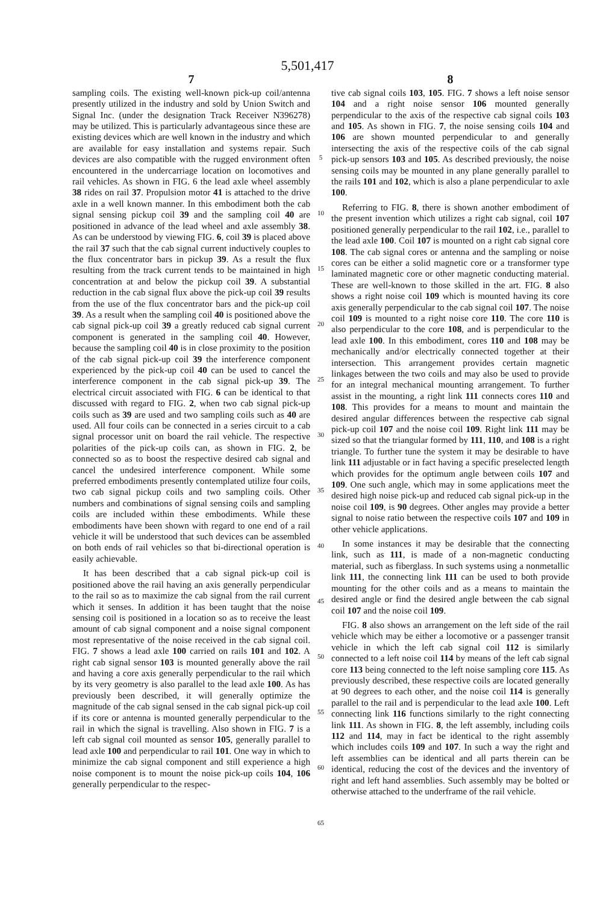5,501,417
7
sampling coils. The existing well-known pick-up coil/antenna presently utilized in the industry and sold by Union Switch and Signal Inc. (under the designation Track Receiver N396278) may be utilized. This is particularly advantageous since these are existing devices which are well known in the industry and which are available for easy installation and systems repair. Such devices are also compatible with the rugged environment often encountered in the undercarriage location on locomotives and rail vehicles. As shown in FIG. 6 the lead axle wheel assembly 38 rides on rail 37. Propulsion motor 41 is attached to the drive axle in a well known manner. In this embodiment both the cab signal sensing pickup coil 39 and the sampling coil 40 are positioned in advance of the lead wheel and axle assembly 38. As can be understood by viewing FIG. 6, coil 39 is placed above the rail 37 such that the cab signal current inductively couples to the flux concentrator bars in pickup 39. As a result the flux resulting from the track current tends to be maintained in high concentration at and below the pickup coil 39. A substantial reduction in the cab signal flux above the pick-up coil 39 results from the use of the flux concentrator bars and the pick-up coil 39. As a result when the sampling coil 40 is positioned above the cab signal pick-up coil 39 a greatly reduced cab signal current component is generated in the sampling coil 40. However, because the sampling coil 40 is in close proximity to the position of the cab signal pick-up coil 39 the interference component experienced by the pick-up coil 40 can be used to cancel the interference component in the cab signal pick-up 39. The electrical circuit associated with FIG. 6 can be identical to that discussed with regard to FIG. 2, when two cab signal pick-up coils such as 39 are used and two sampling coils such as 40 are used. All four coils can be connected in a series circuit to a cab signal processor unit on board the rail vehicle. The respective polarities of the pick-up coils can, as shown in FIG. 2, be connected so as to boost the respective desired cab signal and cancel the undesired interference component. While some preferred embodiments presently contemplated utilize four coils, two cab signal pickup coils and two sampling coils. Other numbers and combinations of signal sensing coils and sampling coils are included within these embodiments. While these embodiments have been shown with regard to one end of a rail vehicle it will be understood that such devices can be assembled on both ends of rail vehicles so that bi-directional operation is easily achievable.
It has been described that a cab signal pick-up coil is positioned above the rail having an axis generally perpendicular to the rail so as to maximize the cab signal from the rail current which it senses. In addition it has been taught that the noise sensing coil is positioned in a location so as to receive the least amount of cab signal component and a noise signal component most representative of the noise received in the cab signal coil. FIG. 7 shows a lead axle 100 carried on rails 101 and 102. A right cab signal sensor 103 is mounted generally above the rail and having a core axis generally perpendicular to the rail which by its very geometry is also parallel to the lead axle 100. As has previously been described, it will generally optimize the magnitude of the cab signal sensed in the cab signal pick-up coil if its core or antenna is mounted generally perpendicular to the rail in which the signal is travelling. Also shown in FIG. 7 is a left cab signal coil mounted as sensor 105, generally parallel to lead axle 100 and perpendicular to rail 101. One way in which to minimize the cab signal component and still experience a high noise component is to mount the noise pick-up coils 104, 106 generally perpendicular to the respec-
5
10
15
20
25
30
35
40
45
50
55
60
65
8
tive cab signal coils 103, 105. FIG. 7 shows a left noise sensor 104 and a right noise sensor 106 mounted generally perpendicular to the axis of the respective cab signal coils 103 and 105. As shown in FIG. 7, the noise sensing coils 104 and 106 are shown mounted perpendicular to and generally intersecting the axis of the respective coils of the cab signal pick-up sensors 103 and 105. As described previously, the noise sensing coils may be mounted in any plane generally parallel to the rails 101 and 102, which is also a plane perpendicular to axle 100.
Referring to FIG. 8, there is shown another embodiment of the present invention which utilizes a right cab signal, coil 107 positioned generally perpendicular to the rail 102, i.e., parallel to the lead axle 100. Coil 107 is mounted on a right cab signal core 108. The cab signal cores or antenna and the sampling or noise cores can be either a solid magnetic core or a transformer type laminated magnetic core or other magnetic conducting material. These are well-known to those skilled in the art. FIG. 8 also shows a right noise coil 109 which is mounted having its core axis generally perpendicular to the cab signal coil 107. The noise coil 109 is mounted to a right noise core 110. The core 110 is also perpendicular to the core 108, and is perpendicular to the lead axle 100. In this embodiment, cores 110 and 108 may be mechanically and/or electrically connected together at their intersection. This arrangement provides certain magnetic linkages between the two coils and may also be used to provide for an integral mechanical mounting arrangement. To further assist in the mounting, a right link 111 connects cores 110 and 108. This provides for a means to mount and maintain the desired angular differences between the respective cab signal pick-up coil 107 and the noise coil 109. Right link 111 may be sized so that the triangular formed by 111, 110, and 108 is a right triangle. To further tune the system it may be desirable to have link 111 adjustable or in fact having a specific preselected length which provides for the optimum angle between coils 107 and 109. One such angle, which may in some applications meet the desired high noise pick-up and reduced cab signal pick-up in the noise coil 109, is 90 degrees. Other angles may provide a better signal to noise ratio between the respective coils 107 and 109 in other vehicle applications.
In some instances it may be desirable that the connecting link, such as 111, is made of a non-magnetic conducting material, such as fiberglass. In such systems using a nonmetallic link 111, the connecting link 111 can be used to both provide mounting for the other coils and as a means to maintain the desired angle or find the desired angle between the cab signal coil 107 and the noise coil 109.
FIG. 8 also shows an arrangement on the left side of the rail vehicle which may be either a locomotive or a passenger transit vehicle in which the left cab signal coil 112 is similarly connected to a left noise coil 114 by means of the left cab signal core 113 being connected to the left noise sampling core 115. As previously described, these respective coils are located generally at 90 degrees to each other, and the noise coil 114 is generally parallel to the rail and is perpendicular to the lead axle 100. Left connecting link 116 functions similarly to the right connecting link 111. As shown in FIG. 8, the left assembly, including coils 112 and 114, may in fact be identical to the right assembly which includes coils 109 and 107. In such a way the right and left assemblies can be identical and all parts therein can be identical, reducing the cost of the devices and the inventory of right and left hand assemblies. Such assembly may be bolted or otherwise attached to the underframe of the rail vehicle.